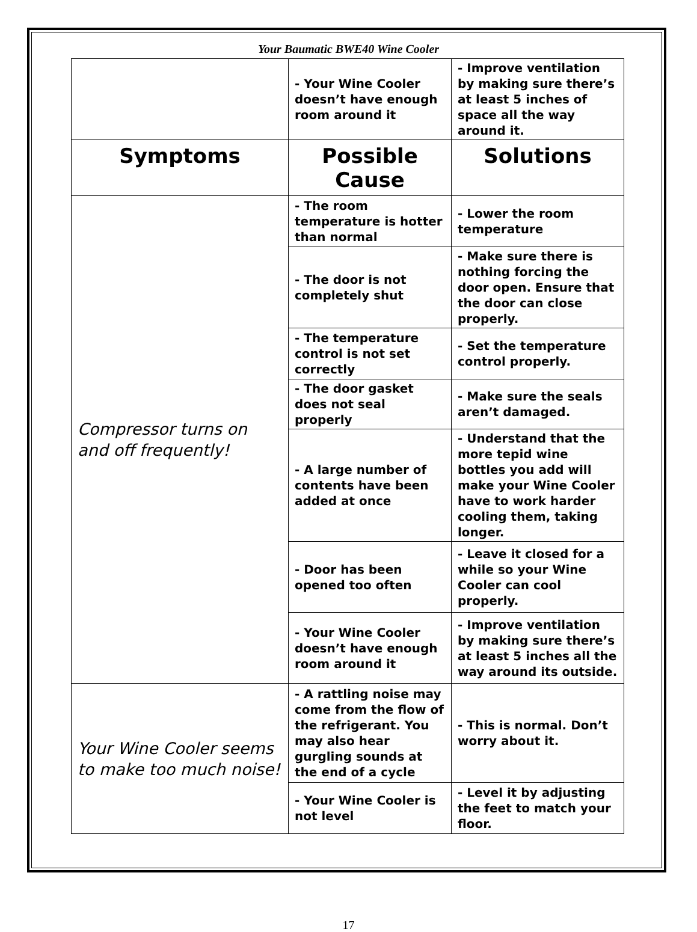Your Baumatic BWE40 Wine Cooler
| | - Your Wine Cooler doesn’t have enough room around it | - Improve ventilation by making sure there’s at least 5 inches of space all the way around it. |
| Symptoms | Possible Cause | Solutions |
| Compressor turns on and off frequently! | - The room temperature is hotter than normal | - Lower the room temperature |
| | - The door is not completely shut | - Make sure there is nothing forcing the door open. Ensure that the door can close properly. |
| | - The temperature control is not set correctly | - Set the temperature control properly. |
| | - The door gasket does not seal properly | - Make sure the seals aren’t damaged. |
| | - A large number of contents have been added at once | - Understand that the more tepid wine bottles you add will make your Wine Cooler have to work harder cooling them, taking longer. |
| | - Door has been opened too often | - Leave it closed for a while so your Wine Cooler can cool properly. |
| | - Your Wine Cooler doesn’t have enough room around it | - Improve ventilation by making sure there’s at least 5 inches all the way around its outside. |
| Your Wine Cooler seems to make too much noise! | - A rattling noise may come from the flow of the refrigerant. You may also hear gurgling sounds at the end of a cycle | - This is normal. Don’t worry about it. |
| | - Your Wine Cooler is not level | - Level it by adjusting the feet to match your floor. |
17